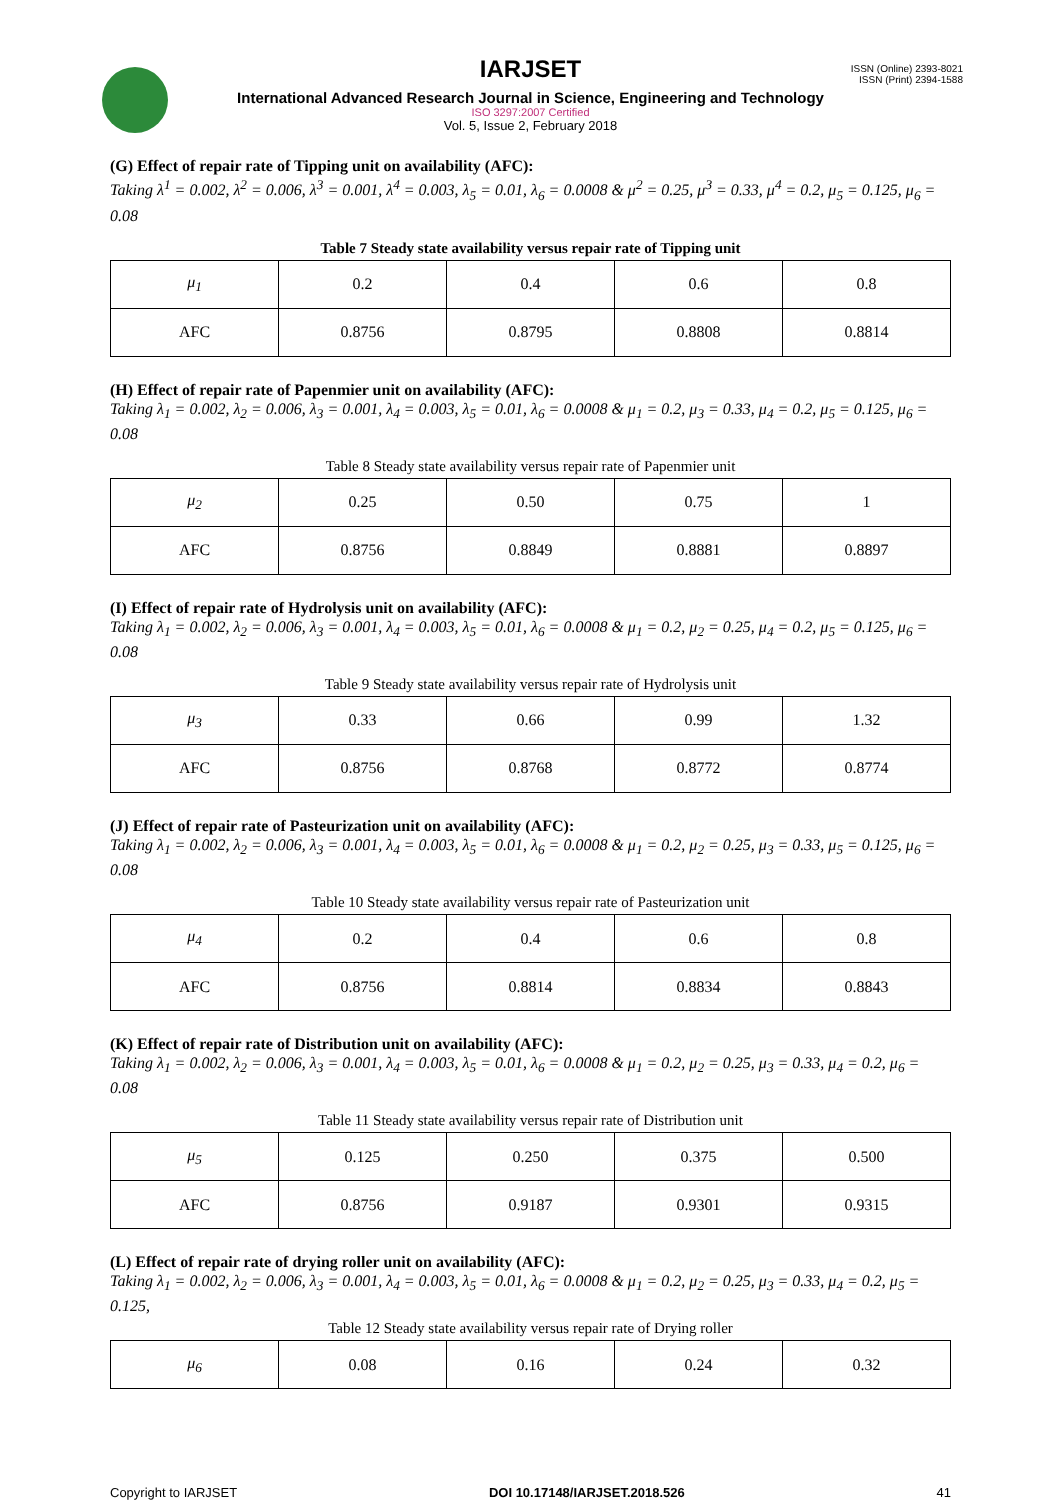ISSN (Online) 2393-8021
ISSN (Print) 2394-1588
IARJSET
International Advanced Research Journal in Science, Engineering and Technology
ISO 3297:2007 Certified
Vol. 5, Issue 2, February 2018
(G) Effect of repair rate of Tipping unit on availability (AFC):
Taking λ<sup>1</sup> = 0.002, λ<sup>2</sup> = 0.006, λ<sup>3</sup> = 0.001, λ<sup>4</sup> = 0.003, λ<sub>5</sub> = 0.01, λ<sub>6</sub> = 0.0008 & μ<sup>2</sup> = 0.25, μ<sup>3</sup> = 0.33, μ<sup>4</sup> = 0.2, μ<sub>5</sub> = 0.125, μ<sub>6</sub> = 0.08
Table 7 Steady state availability versus repair rate of Tipping unit
| μ<sub>1</sub> | 0.2 | 0.4 | 0.6 | 0.8 |
| AFC | 0.8756 | 0.8795 | 0.8808 | 0.8814 |
(H) Effect of repair rate of Papenmier unit on availability (AFC):
Taking λ<sub>1</sub> = 0.002, λ<sub>2</sub> = 0.006, λ<sub>3</sub> = 0.001, λ<sub>4</sub> = 0.003, λ<sub>5</sub> = 0.01, λ<sub>6</sub> = 0.0008 & μ<sub>1</sub> = 0.2, μ<sub>3</sub> = 0.33, μ<sub>4</sub> = 0.2, μ<sub>5</sub> = 0.125, μ<sub>6</sub> = 0.08
Table 8 Steady state availability versus repair rate of Papenmier unit
| μ<sub>2</sub> | 0.25 | 0.50 | 0.75 | 1 |
| AFC | 0.8756 | 0.8849 | 0.8881 | 0.8897 |
(I) Effect of repair rate of Hydrolysis unit on availability (AFC):
Taking λ<sub>1</sub> = 0.002, λ<sub>2</sub> = 0.006, λ<sub>3</sub> = 0.001, λ<sub>4</sub> = 0.003, λ<sub>5</sub> = 0.01, λ<sub>6</sub> = 0.0008 & μ<sub>1</sub> = 0.2, μ<sub>2</sub> = 0.25, μ<sub>4</sub> = 0.2, μ<sub>5</sub> = 0.125, μ<sub>6</sub> = 0.08
Table 9 Steady state availability versus repair rate of Hydrolysis unit
| μ<sub>3</sub> | 0.33 | 0.66 | 0.99 | 1.32 |
| AFC | 0.8756 | 0.8768 | 0.8772 | 0.8774 |
(J) Effect of repair rate of Pasteurization unit on availability (AFC):
Taking λ<sub>1</sub> = 0.002, λ<sub>2</sub> = 0.006, λ<sub>3</sub> = 0.001, λ<sub>4</sub> = 0.003, λ<sub>5</sub> = 0.01, λ<sub>6</sub> = 0.0008 & μ<sub>1</sub> = 0.2, μ<sub>2</sub> = 0.25, μ<sub>3</sub> = 0.33, μ<sub>5</sub> = 0.125, μ<sub>6</sub> = 0.08
Table 10 Steady state availability versus repair rate of Pasteurization unit
| μ<sub>4</sub> | 0.2 | 0.4 | 0.6 | 0.8 |
| AFC | 0.8756 | 0.8814 | 0.8834 | 0.8843 |
(K) Effect of repair rate of Distribution unit on availability (AFC):
Taking λ<sub>1</sub> = 0.002, λ<sub>2</sub> = 0.006, λ<sub>3</sub> = 0.001, λ<sub>4</sub> = 0.003, λ<sub>5</sub> = 0.01, λ<sub>6</sub> = 0.0008 & μ<sub>1</sub> = 0.2, μ<sub>2</sub> = 0.25, μ<sub>3</sub> = 0.33, μ<sub>4</sub> = 0.2, μ<sub>6</sub> = 0.08
Table 11 Steady state availability versus repair rate of Distribution unit
| μ<sub>5</sub> | 0.125 | 0.250 | 0.375 | 0.500 |
| AFC | 0.8756 | 0.9187 | 0.9301 | 0.9315 |
(L) Effect of repair rate of drying roller unit on availability (AFC):
Taking λ<sub>1</sub> = 0.002, λ<sub>2</sub> = 0.006, λ<sub>3</sub> = 0.001, λ<sub>4</sub> = 0.003, λ<sub>5</sub> = 0.01, λ<sub>6</sub> = 0.0008 & μ<sub>1</sub> = 0.2, μ<sub>2</sub> = 0.25, μ<sub>3</sub> = 0.33, μ<sub>4</sub> = 0.2, μ<sub>5</sub> = 0.125,
Table 12 Steady state availability versus repair rate of Drying roller
| μ<sub>6</sub> | 0.08 | 0.16 | 0.24 | 0.32 |
Copyright to IARJSET DOI 10.17148/IARJSET.2018.526 41